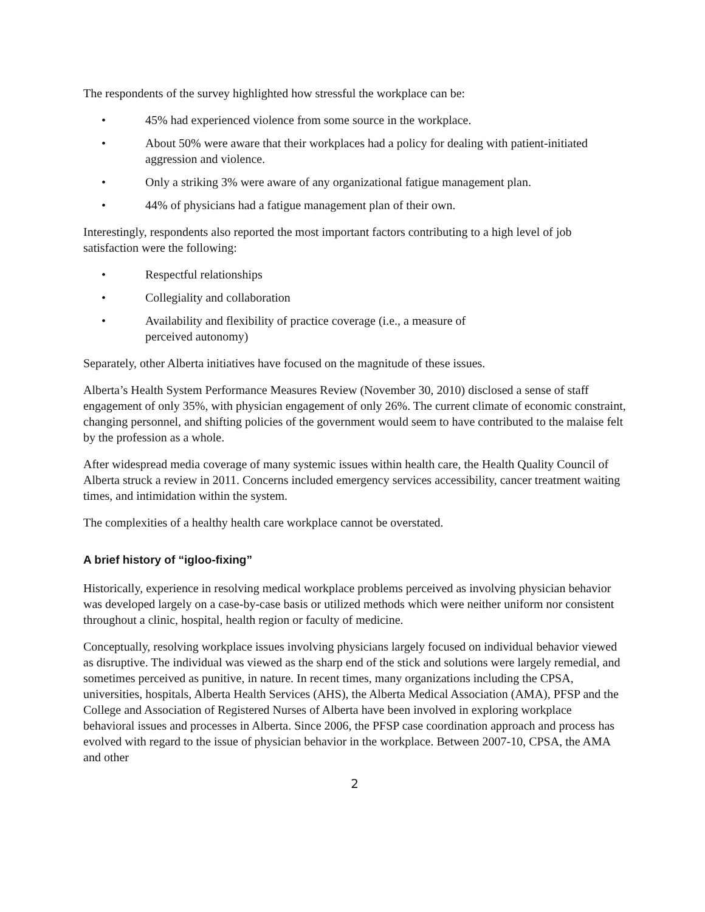The respondents of the survey highlighted how stressful the workplace can be:
• 45% had experienced violence from some source in the workplace.
• About 50% were aware that their workplaces had a policy for dealing with patient-initiated aggression and violence.
• Only a striking 3% were aware of any organizational fatigue management plan.
• 44% of physicians had a fatigue management plan of their own.
Interestingly, respondents also reported the most important factors contributing to a high level of job satisfaction were the following:
• Respectful relationships
• Collegiality and collaboration
• Availability and flexibility of practice coverage (i.e., a measure of perceived autonomy)
Separately, other Alberta initiatives have focused on the magnitude of these issues.
Alberta’s Health System Performance Measures Review (November 30, 2010) disclosed a sense of staff engagement of only 35%, with physician engagement of only 26%. The current climate of economic constraint, changing personnel, and shifting policies of the government would seem to have contributed to the malaise felt by the profession as a whole.
After widespread media coverage of many systemic issues within health care, the Health Quality Council of Alberta struck a review in 2011. Concerns included emergency services accessibility, cancer treatment waiting times, and intimidation within the system.
The complexities of a healthy health care workplace cannot be overstated.
A brief history of “igloo-fixing”
Historically, experience in resolving medical workplace problems perceived as involving physician behavior was developed largely on a case-by-case basis or utilized methods which were neither uniform nor consistent throughout a clinic, hospital, health region or faculty of medicine.
Conceptually, resolving workplace issues involving physicians largely focused on individual behavior viewed as disruptive. The individual was viewed as the sharp end of the stick and solutions were largely remedial, and sometimes perceived as punitive, in nature. In recent times, many organizations including the CPSA, universities, hospitals, Alberta Health Services (AHS), the Alberta Medical Association (AMA), PFSP and the College and Association of Registered Nurses of Alberta have been involved in exploring workplace behavioral issues and processes in Alberta. Since 2006, the PFSP case coordination approach and process has evolved with regard to the issue of physician behavior in the workplace. Between 2007-10, CPSA, the AMA and other
2